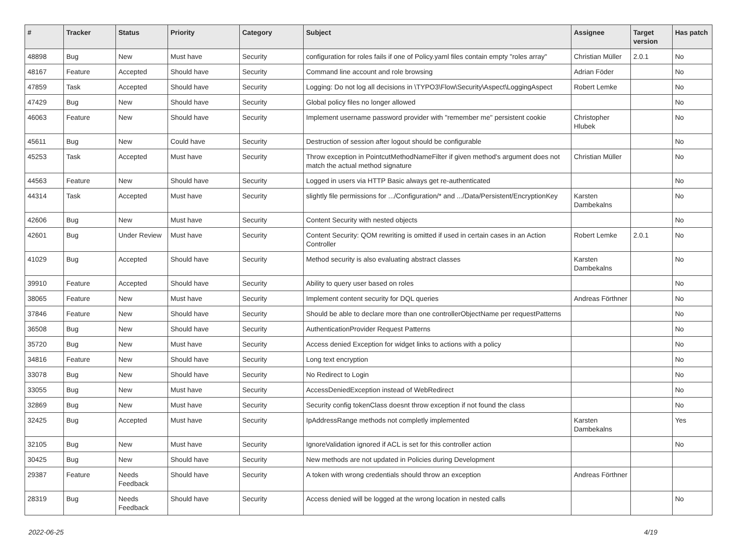| # | Tracker | Status | Priority | Category | Subject | Assignee | Target version | Has patch |
| --- | --- | --- | --- | --- | --- | --- | --- | --- |
| 48898 | Bug | New | Must have | Security | configuration for roles fails if one of Policy.yaml files contain empty "roles array" | Christian Müller | 2.0.1 | No |
| 48167 | Feature | Accepted | Should have | Security | Command line account and role browsing | Adrian Föder | | No |
| 47859 | Task | Accepted | Should have | Security | Logging: Do not log all decisions in \TYPO3\Flow\Security\Aspect\LoggingAspect | Robert Lemke | | No |
| 47429 | Bug | New | Should have | Security | Global policy files no longer allowed | | | No |
| 46063 | Feature | New | Should have | Security | Implement username password provider with "remember me" persistent cookie | Christopher Hlubek | | No |
| 45611 | Bug | New | Could have | Security | Destruction of session after logout should be configurable | | | No |
| 45253 | Task | Accepted | Must have | Security | Throw exception in PointcutMethodNameFilter if given method's argument does not match the actual method signature | Christian Müller | | No |
| 44563 | Feature | New | Should have | Security | Logged in users via HTTP Basic always get re-authenticated | | | No |
| 44314 | Task | Accepted | Must have | Security | slightly file permissions for .../Configuration/* and .../Data/Persistent/EncryptionKey | Karsten Dambekalns | | No |
| 42606 | Bug | New | Must have | Security | Content Security with nested objects | | | No |
| 42601 | Bug | Under Review | Must have | Security | Content Security: QOM rewriting is omitted if used in certain cases in an Action Controller | Robert Lemke | 2.0.1 | No |
| 41029 | Bug | Accepted | Should have | Security | Method security is also evaluating abstract classes | Karsten Dambekalns | | No |
| 39910 | Feature | Accepted | Should have | Security | Ability to query user based on roles | | | No |
| 38065 | Feature | New | Must have | Security | Implement content security for DQL queries | Andreas Förthner | | No |
| 37846 | Feature | New | Should have | Security | Should be able to declare more than one controllerObjectName per requestPatterns | | | No |
| 36508 | Bug | New | Should have | Security | AuthenticationProvider Request Patterns | | | No |
| 35720 | Bug | New | Must have | Security | Access denied Exception for widget links to actions with a policy | | | No |
| 34816 | Feature | New | Should have | Security | Long text encryption | | | No |
| 33078 | Bug | New | Should have | Security | No Redirect to Login | | | No |
| 33055 | Bug | New | Must have | Security | AccessDeniedException instead of WebRedirect | | | No |
| 32869 | Bug | New | Must have | Security | Security config tokenClass doesnt throw exception if not found the class | | | No |
| 32425 | Bug | Accepted | Must have | Security | IpAddressRange methods not completly implemented | Karsten Dambekalns | | Yes |
| 32105 | Bug | New | Must have | Security | IgnoreValidation ignored if ACL is set for this controller action | | | No |
| 30425 | Bug | New | Should have | Security | New methods are not updated in Policies during Development | | | |
| 29387 | Feature | Needs Feedback | Should have | Security | A token with wrong credentials should throw an exception | Andreas Förthner | | |
| 28319 | Bug | Needs Feedback | Should have | Security | Access denied will be logged at the wrong location in nested calls | | | No |
2022-06-25 4/19